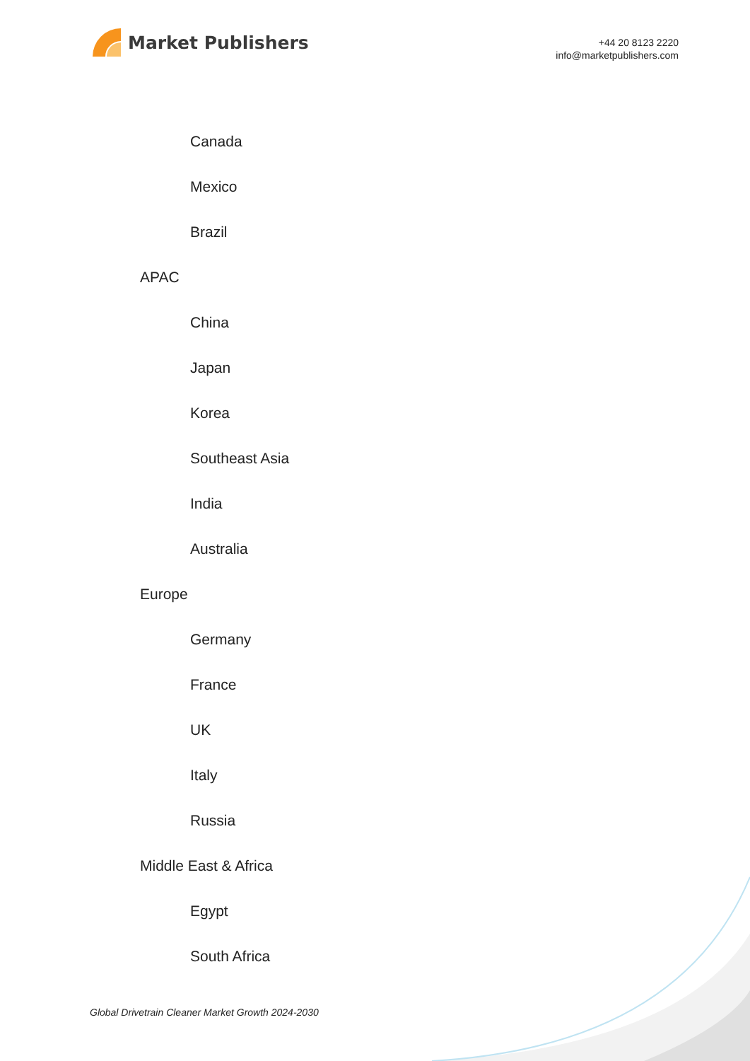Market Publishers
+44 20 8123 2220
info@marketpublishers.com
Canada
Mexico
Brazil
APAC
China
Japan
Korea
Southeast Asia
India
Australia
Europe
Germany
France
UK
Italy
Russia
Middle East & Africa
Egypt
South Africa
Global Drivetrain Cleaner Market Growth 2024-2030